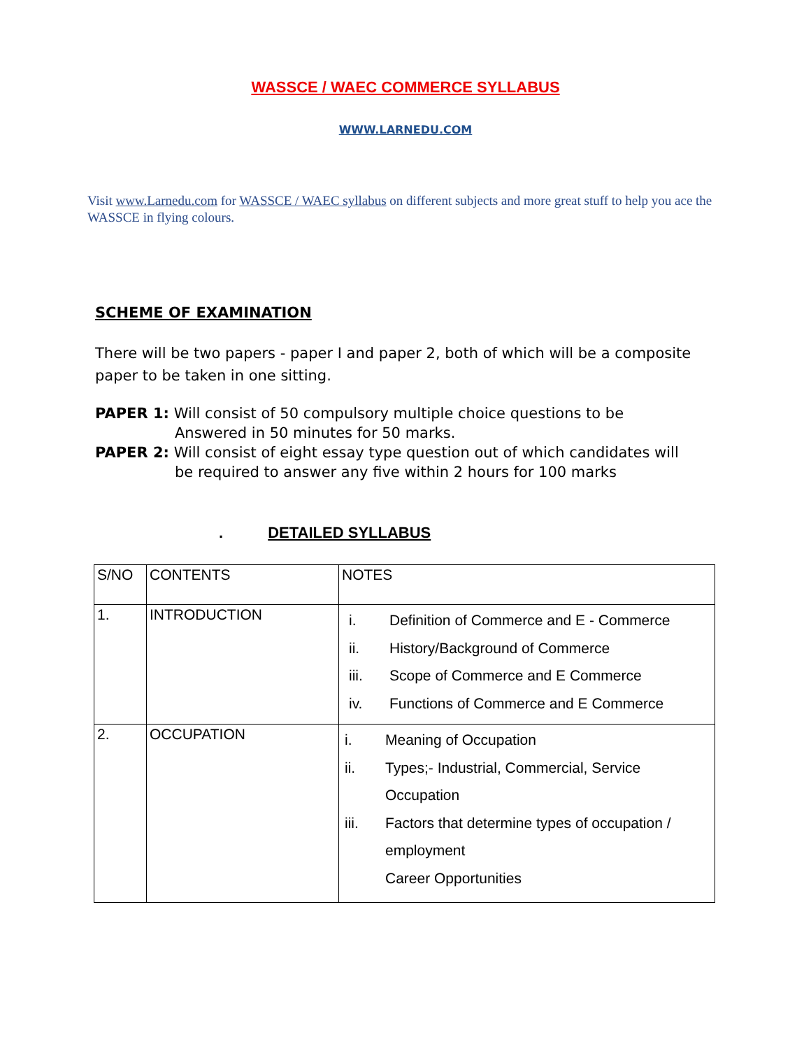WASSCE / WAEC COMMERCE SYLLABUS
WWW.LARNEDU.COM
Visit www.Larnedu.com for WASSCE / WAEC syllabus on different subjects and more great stuff to help you ace the WASSCE in flying colours.
SCHEME OF EXAMINATION
There will be two papers - paper I and paper 2, both of which will be a composite paper to be taken in one sitting.
PAPER 1: Will consist of 50 compulsory multiple choice questions to be
Answered in 50 minutes for 50 marks.
PAPER 2: Will consist of eight essay type question out of which candidates will
be required to answer any five within 2 hours for 100 marks
. DETAILED SYLLABUS
| S/NO | CONTENTS | NOTES |
| 1. | INTRODUCTION | i. Definition of Commerce and E - Commerce ii. History/Background of Commerce iii. Scope of Commerce and E Commerce iv. Functions of Commerce and E Commerce |
| 2. | OCCUPATION | i. Meaning of Occupation ii. Types;- Industrial, Commercial, Service Occupation iii. Factors that determine types of occupation / employment Career Opportunities |